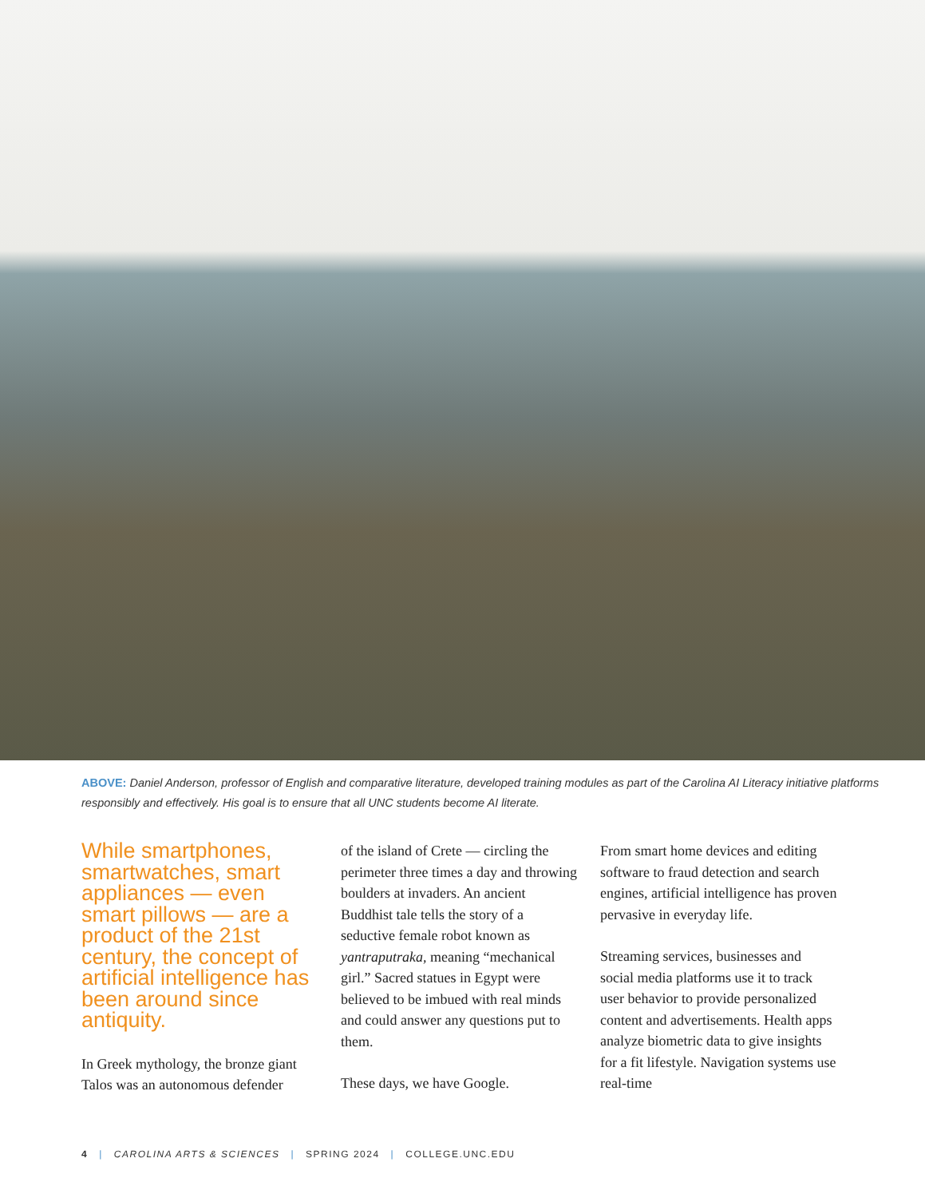ABOVE: Daniel Anderson, professor of English and comparative literature, developed training modules as part of the Carolina AI Literacy initiative platforms responsibly and effectively. His goal is to ensure that all UNC students become AI literate.
While smartphones, smartwatches, smart appliances — even smart pillows — are a product of the 21st century, the concept of artificial intelligence has been around since antiquity.
In Greek mythology, the bronze giant Talos was an autonomous defender
of the island of Crete — circling the perimeter three times a day and throwing boulders at invaders. An ancient Buddhist tale tells the story of a seductive female robot known as yantraputraka, meaning “mechanical girl.” Sacred statues in Egypt were believed to be imbued with real minds and could answer any questions put to them.
These days, we have Google.
From smart home devices and editing software to fraud detection and search engines, artificial intelligence has proven pervasive in everyday life.
Streaming services, businesses and social media platforms use it to track user behavior to provide personalized content and advertisements. Health apps analyze biometric data to give insights for a fit lifestyle. Navigation systems use real-time
4 | CAROLINA ARTS & SCIENCES | SPRING 2024 | COLLEGE.UNC.EDU